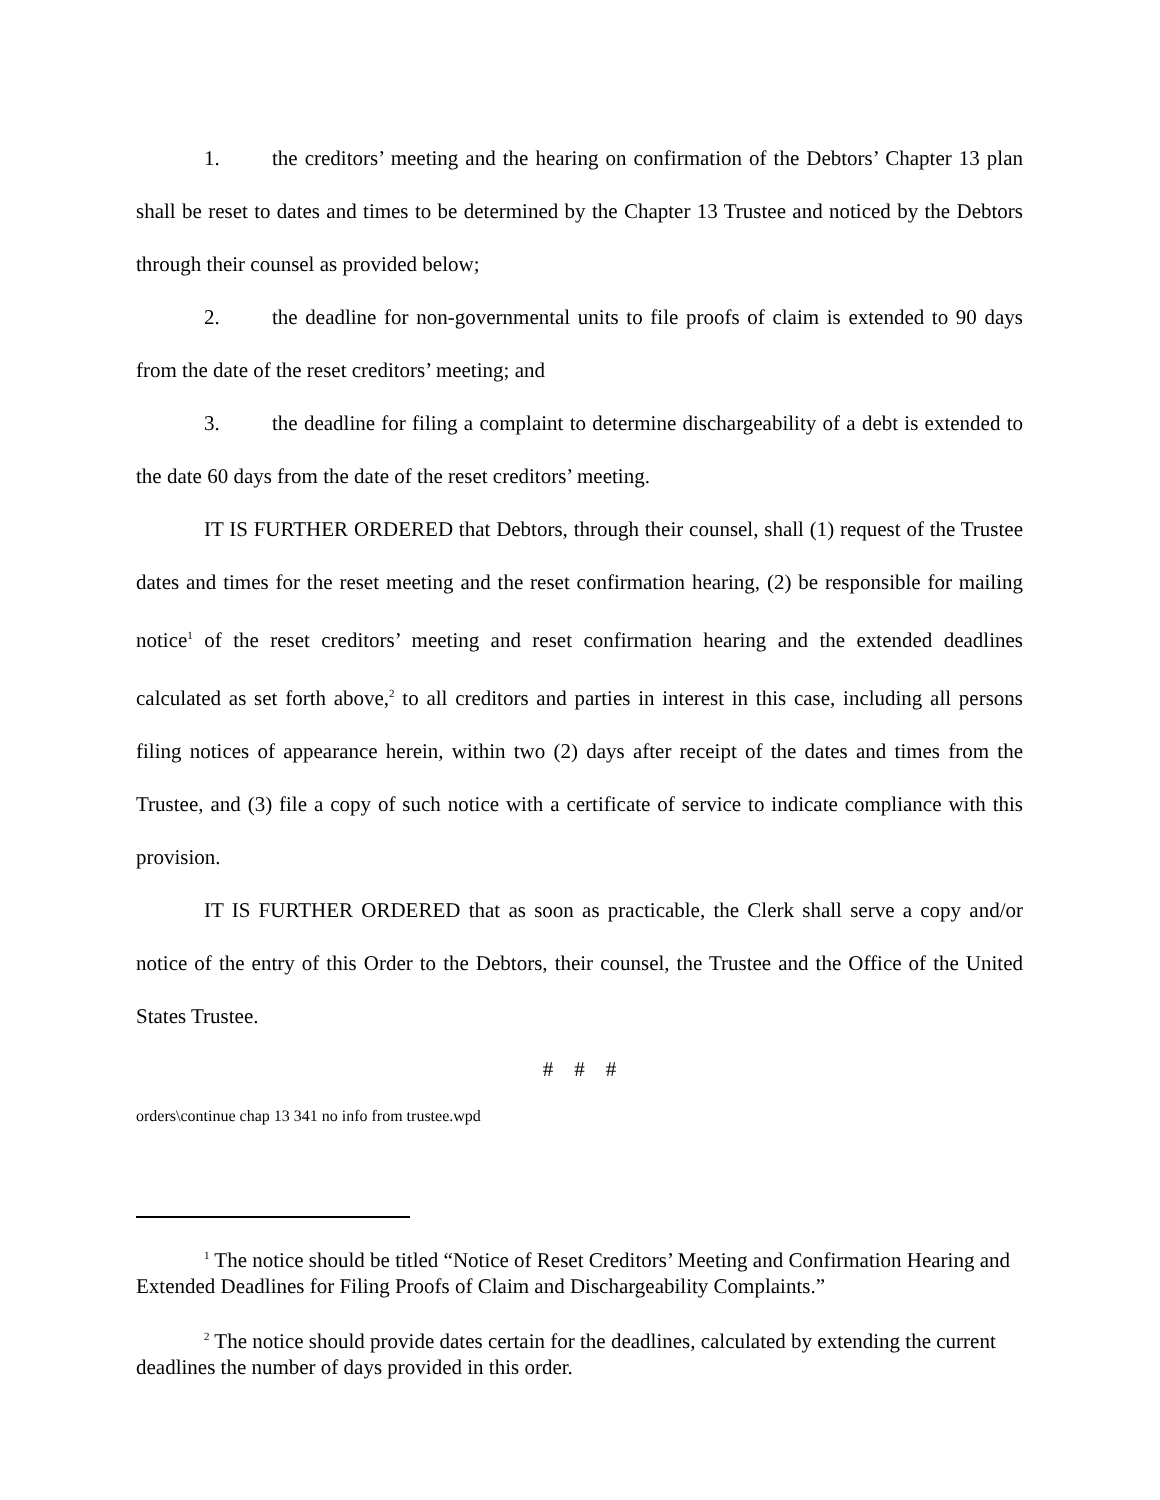1. the creditors’ meeting and the hearing on confirmation of the Debtors’ Chapter 13 plan shall be reset to dates and times to be determined by the Chapter 13 Trustee and noticed by the Debtors through their counsel as provided below;
2. the deadline for non-governmental units to file proofs of claim is extended to 90 days from the date of the reset creditors’ meeting; and
3. the deadline for filing a complaint to determine dischargeability of a debt is extended to the date 60 days from the date of the reset creditors’ meeting.
IT IS FURTHER ORDERED that Debtors, through their counsel, shall (1) request of the Trustee dates and times for the reset meeting and the reset confirmation hearing, (2) be responsible for mailing notice<sup>1</sup> of the reset creditors’ meeting and reset confirmation hearing and the extended deadlines calculated as set forth above,<sup>2</sup> to all creditors and parties in interest in this case, including all persons filing notices of appearance herein, within two (2) days after receipt of the dates and times from the Trustee, and (3) file a copy of such notice with a certificate of service to indicate compliance with this provision.
IT IS FURTHER ORDERED that as soon as practicable, the Clerk shall serve a copy and/or notice of the entry of this Order to the Debtors, their counsel, the Trustee and the Office of the United States Trustee.
# # #
orders\continue chap 13 341 no info from trustee.wpd
<sup>1</sup> The notice should be titled “Notice of Reset Creditors’ Meeting and Confirmation Hearing and Extended Deadlines for Filing Proofs of Claim and Dischargeability Complaints.”
<sup>2</sup> The notice should provide dates certain for the deadlines, calculated by extending the current deadlines the number of days provided in this order.